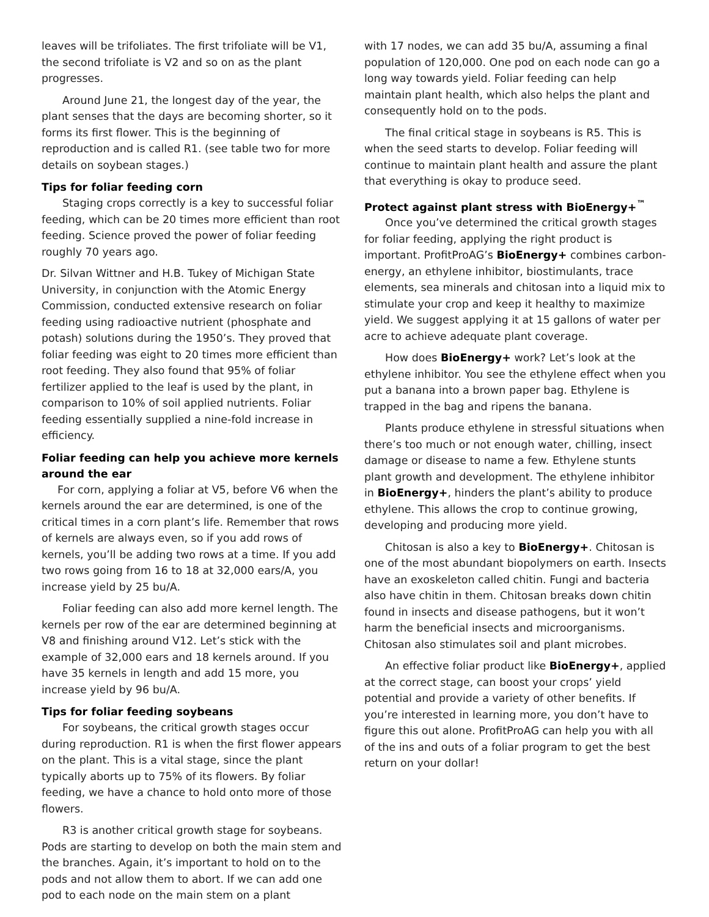leaves will be trifoliates. The first trifoliate will be V1, the second trifoliate is V2 and so on as the plant progresses.
Around June 21, the longest day of the year, the plant senses that the days are becoming shorter, so it forms its first flower. This is the beginning of reproduction and is called R1. (see table two for more details on soybean stages.)
Tips for foliar feeding corn
Staging crops correctly is a key to successful foliar feeding, which can be 20 times more efficient than root feeding. Science proved the power of foliar feeding roughly 70 years ago.
Dr. Silvan Wittner and H.B. Tukey of Michigan State University, in conjunction with the Atomic Energy Commission, conducted extensive research on foliar feeding using radioactive nutrient (phosphate and potash) solutions during the 1950’s. They proved that foliar feeding was eight to 20 times more efficient than root feeding. They also found that 95% of foliar fertilizer applied to the leaf is used by the plant, in comparison to 10% of soil applied nutrients. Foliar feeding essentially supplied a nine-fold increase in efficiency.
Foliar feeding can help you achieve more kernels around the ear
For corn, applying a foliar at V5, before V6 when the kernels around the ear are determined, is one of the critical times in a corn plant’s life. Remember that rows of kernels are always even, so if you add rows of kernels, you’ll be adding two rows at a time. If you add two rows going from 16 to 18 at 32,000 ears/A, you increase yield by 25 bu/A.
Foliar feeding can also add more kernel length. The kernels per row of the ear are determined beginning at V8 and finishing around V12. Let’s stick with the example of 32,000 ears and 18 kernels around. If you have 35 kernels in length and add 15 more, you increase yield by 96 bu/A.
Tips for foliar feeding soybeans
For soybeans, the critical growth stages occur during reproduction. R1 is when the first flower appears on the plant. This is a vital stage, since the plant typically aborts up to 75% of its flowers. By foliar feeding, we have a chance to hold onto more of those flowers.
R3 is another critical growth stage for soybeans. Pods are starting to develop on both the main stem and the branches. Again, it’s important to hold on to the pods and not allow them to abort. If we can add one pod to each node on the main stem on a plant
with 17 nodes, we can add 35 bu/A, assuming a final population of 120,000. One pod on each node can go a long way towards yield. Foliar feeding can help maintain plant health, which also helps the plant and consequently hold on to the pods.
The final critical stage in soybeans is R5. This is when the seed starts to develop. Foliar feeding will continue to maintain plant health and assure the plant that everything is okay to produce seed.
Protect against plant stress with BioEnergy+<sup>™</sup>
Once you’ve determined the critical growth stages for foliar feeding, applying the right product is important. ProfitProAG’s BioEnergy+ combines carbon-energy, an ethylene inhibitor, biostimulants, trace elements, sea minerals and chitosan into a liquid mix to stimulate your crop and keep it healthy to maximize yield. We suggest applying it at 15 gallons of water per acre to achieve adequate plant coverage.
How does BioEnergy+ work? Let’s look at the ethylene inhibitor. You see the ethylene effect when you put a banana into a brown paper bag. Ethylene is trapped in the bag and ripens the banana.
Plants produce ethylene in stressful situations when there’s too much or not enough water, chilling, insect damage or disease to name a few. Ethylene stunts plant growth and development. The ethylene inhibitor in BioEnergy+, hinders the plant’s ability to produce ethylene. This allows the crop to continue growing, developing and producing more yield.
Chitosan is also a key to BioEnergy+. Chitosan is one of the most abundant biopolymers on earth. Insects have an exoskeleton called chitin. Fungi and bacteria also have chitin in them. Chitosan breaks down chitin found in insects and disease pathogens, but it won’t harm the beneficial insects and microorganisms. Chitosan also stimulates soil and plant microbes.
An effective foliar product like BioEnergy+, applied at the correct stage, can boost your crops’ yield potential and provide a variety of other benefits. If you’re interested in learning more, you don’t have to figure this out alone. ProfitProAG can help you with all of the ins and outs of a foliar program to get the best return on your dollar!